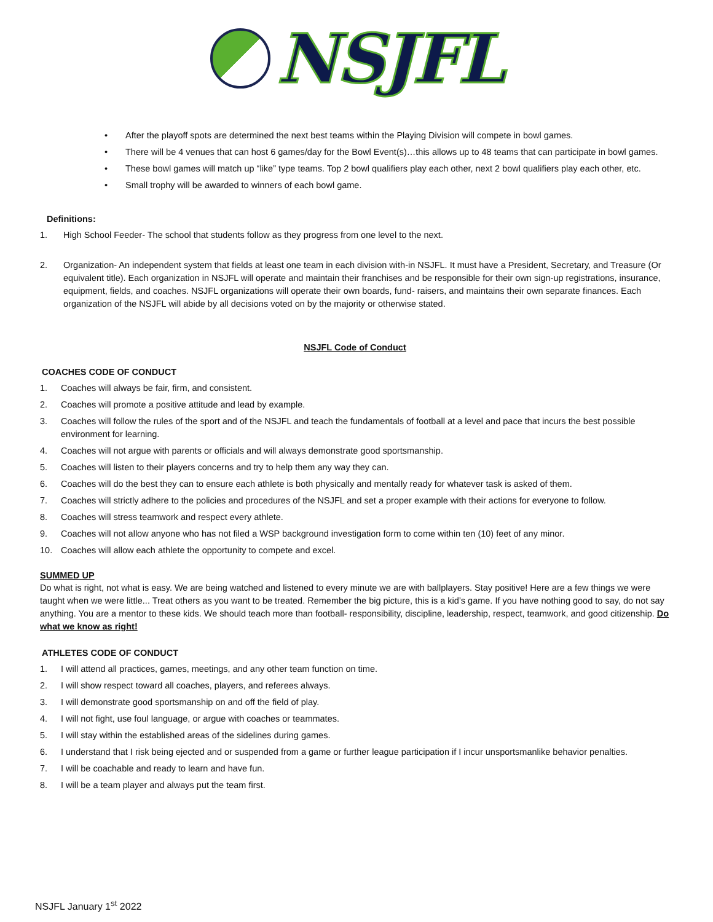NSJFL
• After the playoff spots are determined the next best teams within the Playing Division will compete in bowl games.
• There will be 4 venues that can host 6 games/day for the Bowl Event(s)…this allows up to 48 teams that can participate in bowl games.
• These bowl games will match up “like” type teams. Top 2 bowl qualifiers play each other, next 2 bowl qualifiers play each other, etc.
• Small trophy will be awarded to winners of each bowl game.
Definitions:
1. High School Feeder- The school that students follow as they progress from one level to the next.
2. Organization- An independent system that fields at least one team in each division with-in NSJFL. It must have a President, Secretary, and Treasure (Or equivalent title). Each organization in NSJFL will operate and maintain their franchises and be responsible for their own sign-up registrations, insurance, equipment, fields, and coaches. NSJFL organizations will operate their own boards, fund- raisers, and maintains their own separate finances. Each organization of the NSJFL will abide by all decisions voted on by the majority or otherwise stated.
NSJFL Code of Conduct
COACHES CODE OF CONDUCT
1. Coaches will always be fair, firm, and consistent.
2. Coaches will promote a positive attitude and lead by example.
3. Coaches will follow the rules of the sport and of the NSJFL and teach the fundamentals of football at a level and pace that incurs the best possible environment for learning.
4. Coaches will not argue with parents or officials and will always demonstrate good sportsmanship.
5. Coaches will listen to their players concerns and try to help them any way they can.
6. Coaches will do the best they can to ensure each athlete is both physically and mentally ready for whatever task is asked of them.
7. Coaches will strictly adhere to the policies and procedures of the NSJFL and set a proper example with their actions for everyone to follow.
8. Coaches will stress teamwork and respect every athlete.
9. Coaches will not allow anyone who has not filed a WSP background investigation form to come within ten (10) feet of any minor.
10. Coaches will allow each athlete the opportunity to compete and excel.
SUMMED UP
Do what is right, not what is easy. We are being watched and listened to every minute we are with ballplayers. Stay positive! Here are a few things we were taught when we were little... Treat others as you want to be treated. Remember the big picture, this is a kid’s game. If you have nothing good to say, do not say anything. You are a mentor to these kids. We should teach more than football- responsibility, discipline, leadership, respect, teamwork, and good citizenship. Do what we know as right!
ATHLETES CODE OF CONDUCT
1. I will attend all practices, games, meetings, and any other team function on time.
2. I will show respect toward all coaches, players, and referees always.
3. I will demonstrate good sportsmanship on and off the field of play.
4. I will not fight, use foul language, or argue with coaches or teammates.
5. I will stay within the established areas of the sidelines during games.
6. I understand that I risk being ejected and or suspended from a game or further league participation if I incur unsportsmanlike behavior penalties.
7. I will be coachable and ready to learn and have fun.
8. I will be a team player and always put the team first.
NSJFL January 1<sup>st</sup> 2022